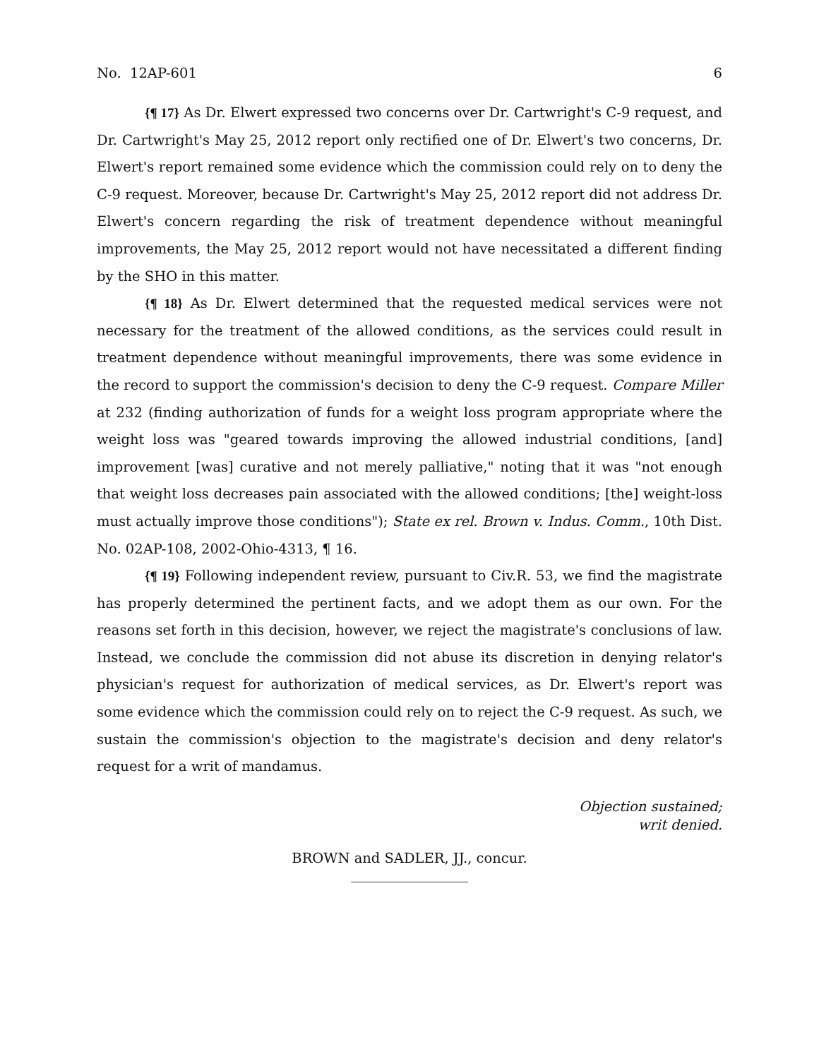No. 12AP-601 6
{¶ 17} As Dr. Elwert expressed two concerns over Dr. Cartwright's C-9 request, and Dr. Cartwright's May 25, 2012 report only rectified one of Dr. Elwert's two concerns, Dr. Elwert's report remained some evidence which the commission could rely on to deny the C-9 request. Moreover, because Dr. Cartwright's May 25, 2012 report did not address Dr. Elwert's concern regarding the risk of treatment dependence without meaningful improvements, the May 25, 2012 report would not have necessitated a different finding by the SHO in this matter.
{¶ 18} As Dr. Elwert determined that the requested medical services were not necessary for the treatment of the allowed conditions, as the services could result in treatment dependence without meaningful improvements, there was some evidence in the record to support the commission's decision to deny the C-9 request. Compare Miller at 232 (finding authorization of funds for a weight loss program appropriate where the weight loss was "geared towards improving the allowed industrial conditions, [and] improvement [was] curative and not merely palliative," noting that it was "not enough that weight loss decreases pain associated with the allowed conditions; [the] weight-loss must actually improve those conditions"); State ex rel. Brown v. Indus. Comm., 10th Dist. No. 02AP-108, 2002-Ohio-4313, ¶ 16.
{¶ 19} Following independent review, pursuant to Civ.R. 53, we find the magistrate has properly determined the pertinent facts, and we adopt them as our own. For the reasons set forth in this decision, however, we reject the magistrate's conclusions of law. Instead, we conclude the commission did not abuse its discretion in denying relator's physician's request for authorization of medical services, as Dr. Elwert's report was some evidence which the commission could rely on to reject the C-9 request. As such, we sustain the commission's objection to the magistrate's decision and deny relator's request for a writ of mandamus.
Objection sustained;
writ denied.
BROWN and SADLER, JJ., concur.
_________________